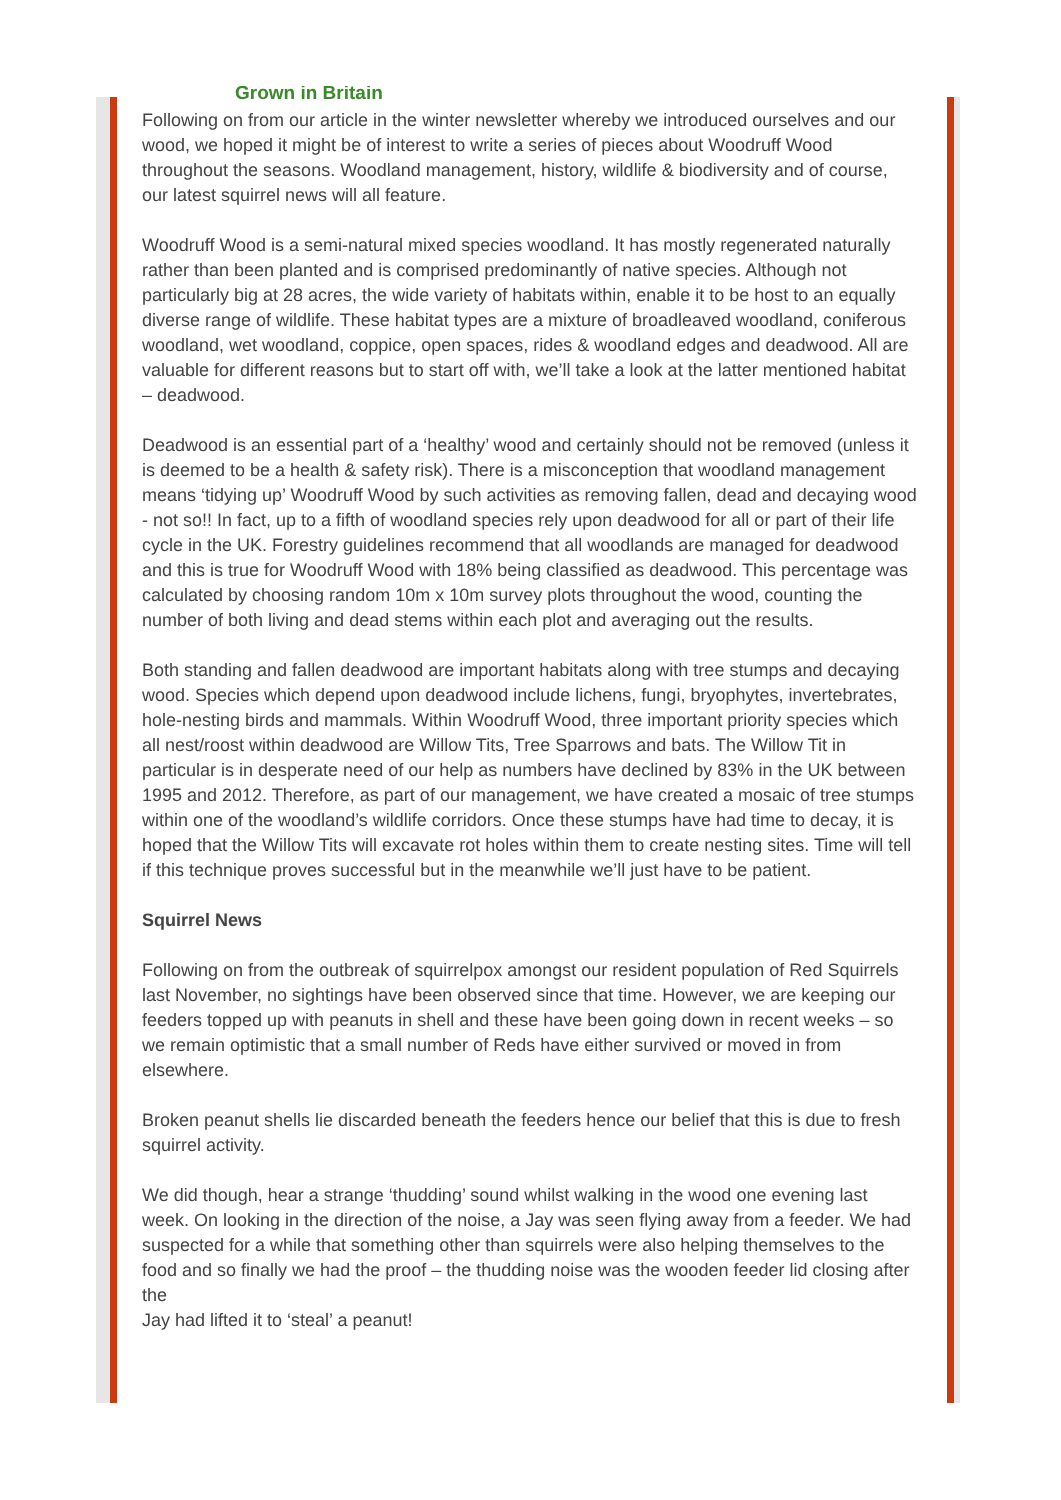Grown in Britain
Following on from our article in the winter newsletter whereby we introduced ourselves and our wood, we hoped it might be of interest to write a series of pieces about Woodruff Wood throughout the seasons. Woodland management, history, wildlife & biodiversity and of course, our latest squirrel news will all feature.
Woodruff Wood is a semi-natural mixed species woodland. It has mostly regenerated naturally rather than been planted and is comprised predominantly of native species. Although not particularly big at 28 acres, the wide variety of habitats within, enable it to be host to an equally diverse range of wildlife. These habitat types are a mixture of broadleaved woodland, coniferous woodland, wet woodland, coppice, open spaces, rides & woodland edges and deadwood. All are valuable for different reasons but to start off with, we’ll take a look at the latter mentioned habitat – deadwood.
Deadwood is an essential part of a ‘healthy’ wood and certainly should not be removed (unless it is deemed to be a health & safety risk). There is a misconception that woodland management means ‘tidying up’ Woodruff Wood by such activities as removing fallen, dead and decaying wood - not so!! In fact, up to a fifth of woodland species rely upon deadwood for all or part of their life cycle in the UK. Forestry guidelines recommend that all woodlands are managed for deadwood and this is true for Woodruff Wood with 18% being classified as deadwood. This percentage was calculated by choosing random 10m x 10m survey plots throughout the wood, counting the
number of both living and dead stems within each plot and averaging out the results.
Both standing and fallen deadwood are important habitats along with tree stumps and decaying wood. Species which depend upon deadwood include lichens, fungi, bryophytes, invertebrates, hole-nesting birds and mammals. Within Woodruff Wood, three important priority species which all nest/roost within deadwood are Willow Tits, Tree Sparrows and bats. The Willow Tit in particular is in desperate need of our help as numbers have declined by 83% in the UK between 1995 and 2012. Therefore, as part of our management, we have created a mosaic of tree stumps within one of the woodland’s wildlife corridors. Once these stumps have had time to decay, it is hoped that the Willow Tits will excavate rot holes within them to create nesting sites. Time will tell if this technique proves successful but in the meanwhile we’ll just have to be patient.
Squirrel News
Following on from the outbreak of squirrelpox amongst our resident population of Red Squirrels last November, no sightings have been observed since that time. However, we are keeping our feeders topped up with peanuts in shell and these have been going down in recent weeks – so we remain optimistic that a small number of Reds have either survived or moved in from elsewhere.
Broken peanut shells lie discarded beneath the feeders hence our belief that this is due to fresh squirrel activity.
We did though, hear a strange ‘thudding’ sound whilst walking in the wood one evening last week. On looking in the direction of the noise, a Jay was seen flying away from a feeder. We had suspected for a while that something other than squirrels were also helping themselves to the food and so finally we had the proof – the thudding noise was the wooden feeder lid closing after the
Jay had lifted it to ‘steal’ a peanut!